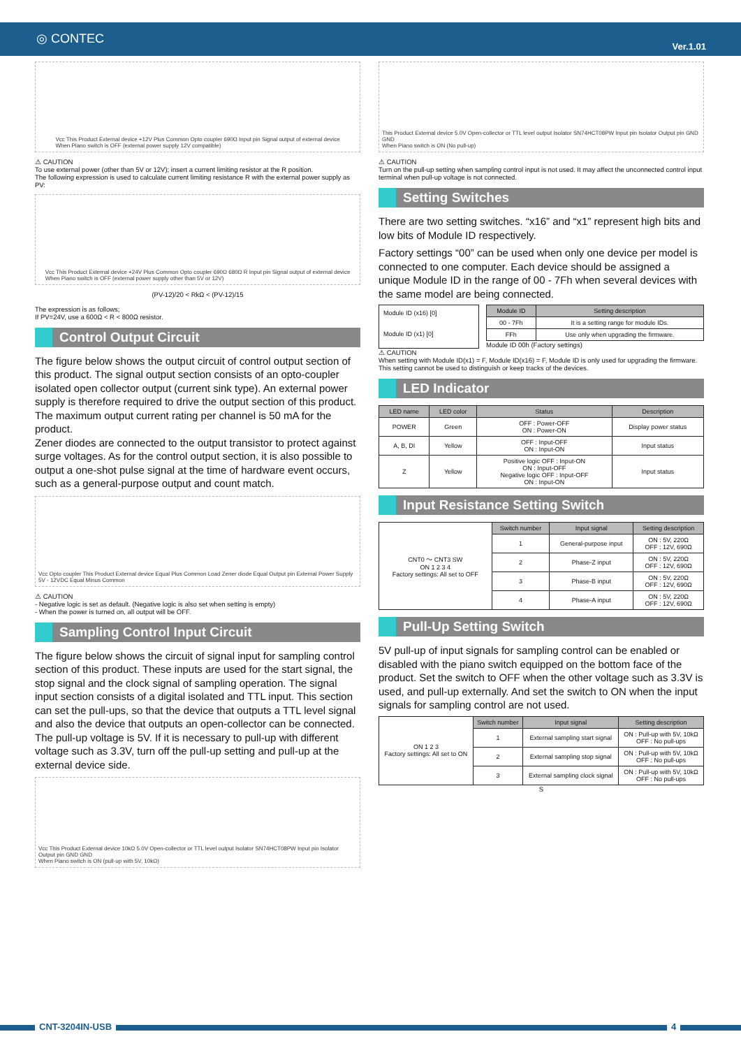◎ CONTEC Ver.1.01
Vcc This Product External device +12V Plus Common Opto coupler 690Ω Input pin Signal output of external device
When Piano switch is OFF (external power supply 12V compatible)
⚠ CAUTION
To use external power (other than 5V or 12V); insert a current limiting resistor at the R position.
The following expression is used to calculate current limiting resistance R with the external power supply as PV:
Vcc This Product External device +24V Plus Common Opto coupler 690Ω 680Ω R Input pin Signal output of external device
When Piano switch is OFF (external power supply other than 5V or 12V)
(PV-12)/20 < RkΩ < (PV-12)/15
The expression is as follows;
If PV=24V, use a 600Ω < R < 800Ω resistor.
Control Output Circuit
The figure below shows the output circuit of control output section of this product. The signal output section consists of an opto-coupler isolated open collector output (current sink type). An external power supply is therefore required to drive the output section of this product. The maximum output current rating per channel is 50 mA for the product.
Zener diodes are connected to the output transistor to protect against surge voltages. As for the control output section, it is also possible to output a one-shot pulse signal at the time of hardware event occurs, such as a general-purpose output and count match.
Vcc Opto coupler This Product External device Equal Plus Common Load Zener diode Equal Output pin External Power Supply 5V - 12VDC Equal Minus Common
⚠ CAUTION
- Negative logic is set as default. (Negative logic is also set when setting is empty)
- When the power is turned on, all output will be OFF.
Sampling Control Input Circuit
The figure below shows the circuit of signal input for sampling control section of this product. These inputs are used for the start signal, the stop signal and the clock signal of sampling operation. The signal input section consists of a digital isolated and TTL input. This section can set the pull-ups, so that the device that outputs a TTL level signal and also the device that outputs an open-collector can be connected. The pull-up voltage is 5V. If it is necessary to pull-up with different voltage such as 3.3V, turn off the pull-up setting and pull-up at the external device side.
Vcc This Product External device 10kΩ 5.0V Open-collector or TTL level output Isolator SN74HCT08PW Input pin Isolator Output pin GND GND
When Piano switch is ON (pull-up with 5V, 10kΩ)
This Product External device 5.0V Open-collector or TTL level output Isolator SN74HCT08PW Input pin Isolator Output pin GND GND
When Piano switch is ON (No pull-up)
⚠ CAUTION
Turn on the pull-up setting when sampling control input is not used. It may affect the unconnected control input terminal when pull-up voltage is not connected.
Setting Switches
There are two setting switches. “x16” and “x1” represent high bits and low bits of Module ID respectively.
Factory settings “00” can be used when only one device per model is connected to one computer. Each device should be assigned a unique Module ID in the range of 00 - 7Fh when several devices with the same model are being connected.
Module ID (x16) [0]
Module ID (x1) [0]
| Module ID | Setting description |
| --- | --- |
| 00 - 7Fh | It is a setting range for module IDs. |
| FFh | Use only when upgrading the firmware. |
Module ID 00h (Factory settings)
⚠ CAUTION
When setting with Module ID(x1) = F, Module ID(x16) = F, Module ID is only used for upgrading the firmware.
This setting cannot be used to distinguish or keep tracks of the devices.
LED Indicator
| LED name | LED color | Status | Description |
| --- | --- | --- | --- |
| POWER | Green | OFF : Power-OFF ON : Power-ON | Display power status |
| A, B, DI | Yellow | OFF : Input-OFF ON : Input-ON | Input status |
| Z | Yellow | Positive logic OFF : Input-ON ON : Input-OFF Negative logic OFF : Input-OFF ON : Input-ON | Input status |
Input Resistance Setting Switch
| CNT0 ～ CNT3 SW ON 1 2 3 4 Factory settings: All set to OFF | Switch number | Input signal | Setting description |
| | 1 | General-purpose input | ON : 5V, 220Ω OFF : 12V, 690Ω |
| | 2 | Phase-Z input | ON : 5V, 220Ω OFF : 12V, 690Ω |
| | 3 | Phase-B input | ON : 5V, 220Ω OFF : 12V, 690Ω |
| | 4 | Phase-A input | ON : 5V, 220Ω OFF : 12V, 690Ω |
Pull-Up Setting Switch
5V pull-up of input signals for sampling control can be enabled or disabled with the piano switch equipped on the bottom face of the product. Set the switch to OFF when the other voltage such as 3.3V is used, and pull-up externally. And set the switch to ON when the input signals for sampling control are not used.
| ON 1 2 3 Factory settings: All set to ON | Switch number | Input signal | Setting description |
| | 1 | External sampling start signal | ON : Pull-up with 5V, 10kΩ OFF : No pull-ups |
| | 2 | External sampling stop signal | ON : Pull-up with 5V, 10kΩ OFF : No pull-ups |
| | 3 | External sampling clock signal | ON : Pull-up with 5V, 10kΩ OFF : No pull-ups |
S
CNT-3204IN-USB 4